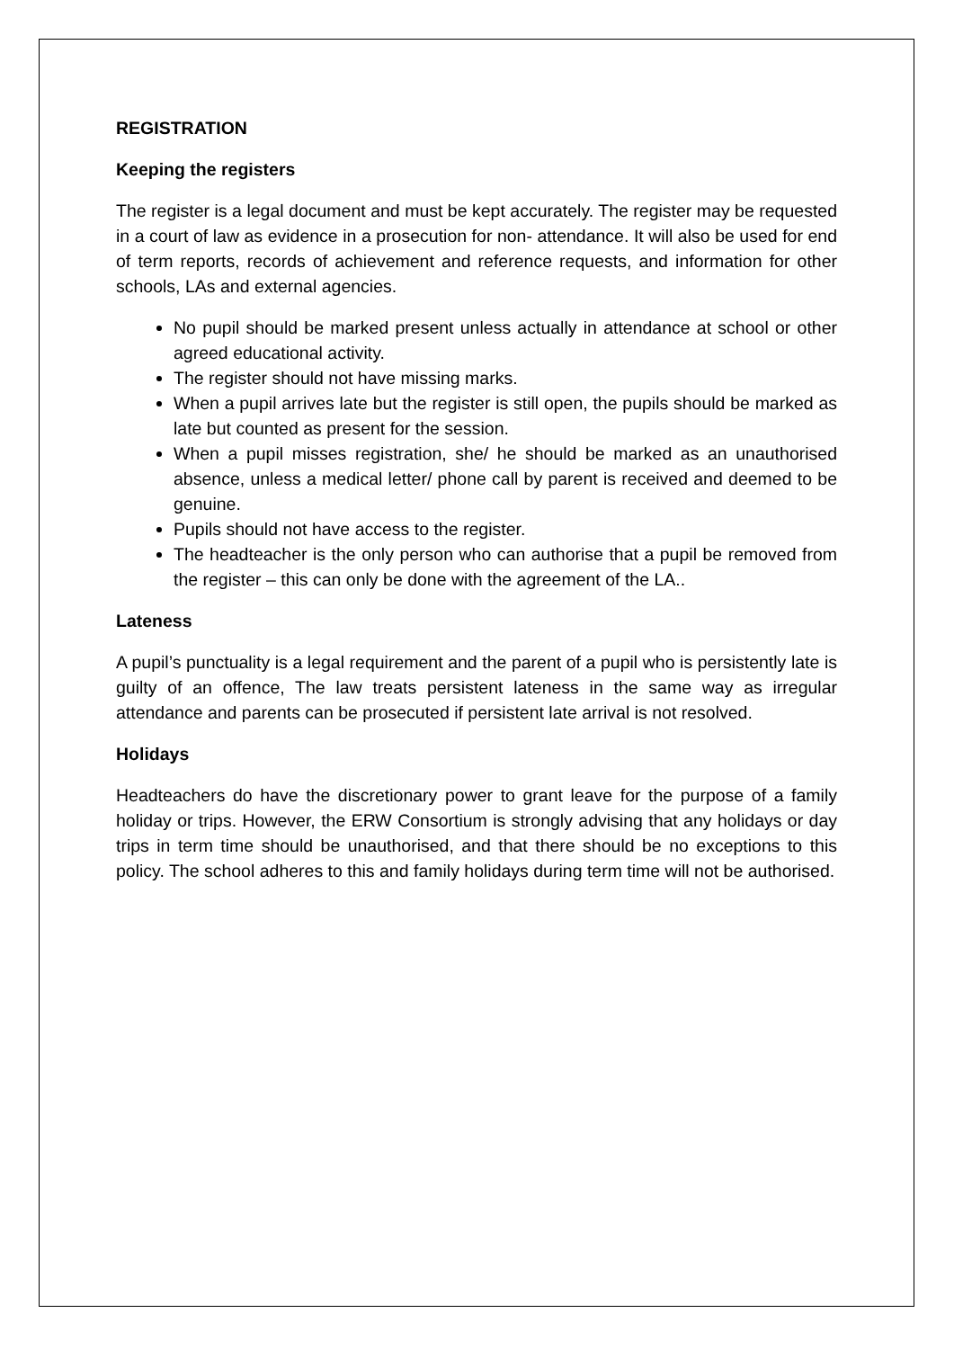REGISTRATION
Keeping the registers
The register is a legal document and must be kept accurately. The register may be requested in a court of law as evidence in a prosecution for non- attendance. It will also be used for end of term reports, records of achievement and reference requests, and information for other schools, LAs and external agencies.
No pupil should be marked present unless actually in attendance at school or other agreed educational activity.
The register should not have missing marks.
When a pupil arrives late but the register is still open, the pupils should be marked as late but counted as present for the session.
When a pupil misses registration, she/ he should be marked as an unauthorised absence, unless a medical letter/ phone call by parent is received and deemed to be genuine.
Pupils should not have access to the register.
The headteacher is the only person who can authorise that a pupil be removed from the register – this can only be done with the agreement of the LA..
Lateness
A pupil’s punctuality is a legal requirement and the parent of a pupil who is persistently late is guilty of an offence, The law treats persistent lateness in the same way as irregular attendance and parents can be prosecuted if persistent late arrival is not resolved.
Holidays
Headteachers do have the discretionary power to grant leave for the purpose of a family holiday or trips. However, the ERW Consortium is strongly advising that any holidays or day trips in term time should be unauthorised, and that there should be no exceptions to this policy. The school adheres to this and family holidays during term time will not be authorised.